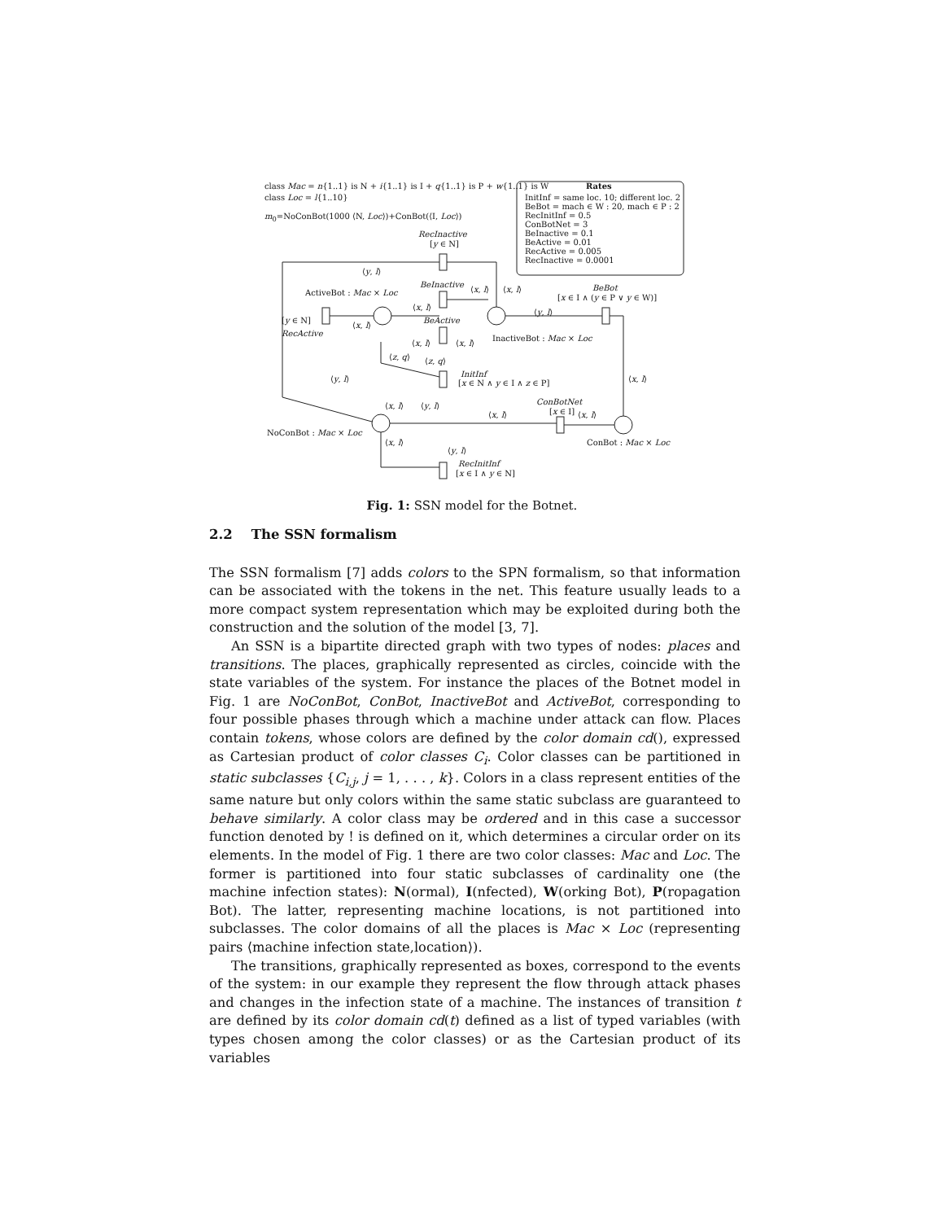class Mac = n{1..1} is N + i{1..1} is I + q{1..1} is P + w{1..1} is W
class Loc = l{1..10}
m<sub>0</sub>=NoConBot(1000 ⟨N, Loc⟩)+ConBot(⟨I, Loc⟩)
Rates
InitInf = same loc. 10; different loc. 2
BeBot = mach ∈ W : 20, mach ∈ P : 2
RecInitInf = 0.5
ConBotNet = 3
BeInactive = 0.1
BeActive = 0.01
RecActive = 0.005
RecInactive = 0.0001
RecInactive
[y ∈ N]
⟨y, l⟩
ActiveBot : Mac × Loc
BeInactive
⟨x, l⟩ ⟨x, l⟩ BeBot
[x ∈ I ∧ (y ∈ P ∨ y ∈ W)]
⟨x, l⟩
⟨y, l⟩
[y ∈ N]
RecActive
⟨x, l⟩
BeActive
⟨x, l⟩ ⟨x, l⟩
InactiveBot : Mac × Loc
⟨z, q⟩ ⟨z, q⟩
InitInf
[x ∈ N ∧ y ∈ I ∧ z ∈ P]
⟨y, l⟩ ⟨x, l⟩
ConBotNet
[x ∈ I]
⟨x, l⟩ ⟨y, l⟩
⟨x, l⟩ ⟨x, l⟩
NoConBot : Mac × Loc
ConBot : Mac × Loc
⟨x, l⟩
⟨y, l⟩
RecInitInf
[x ∈ I ∧ y ∈ N]
Fig. 1: SSN model for the Botnet.
2.2 The SSN formalism
The SSN formalism [7] adds colors to the SPN formalism, so that information can be associated with the tokens in the net. This feature usually leads to a more compact system representation which may be exploited during both the construction and the solution of the model [3, 7].
An SSN is a bipartite directed graph with two types of nodes: places and transitions. The places, graphically represented as circles, coincide with the state variables of the system. For instance the places of the Botnet model in Fig. 1 are NoConBot, ConBot, InactiveBot and ActiveBot, corresponding to four possible phases through which a machine under attack can flow. Places contain tokens, whose colors are defined by the color domain cd(), expressed as Cartesian product of color classes C<sub>i</sub>. Color classes can be partitioned in static subclasses {C<sub>i,j</sub>, j = 1, . . . , k}. Colors in a class represent entities of the same nature but only colors within the same static subclass are guaranteed to behave similarly. A color class may be ordered and in this case a successor function denoted by ! is defined on it, which determines a circular order on its elements. In the model of Fig. 1 there are two color classes: Mac and Loc. The former is partitioned into four static subclasses of cardinality one (the machine infection states): N(ormal), I(nfected), W(orking Bot), P(ropagation Bot). The latter, representing machine locations, is not partitioned into subclasses. The color domains of all the places is Mac × Loc (representing pairs ⟨machine infection state,location⟩).
The transitions, graphically represented as boxes, correspond to the events of the system: in our example they represent the flow through attack phases and changes in the infection state of a machine. The instances of transition t are defined by its color domain cd(t) defined as a list of typed variables (with types chosen among the color classes) or as the Cartesian product of its variables